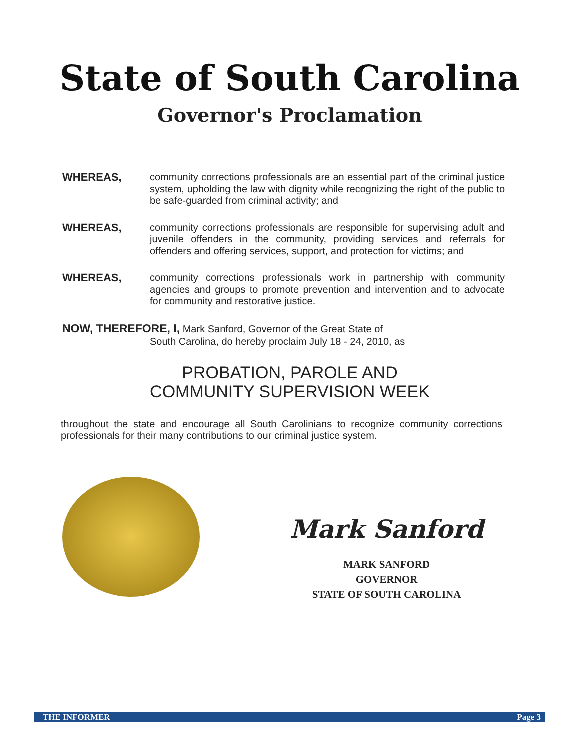State of South Carolina
Governor's Proclamation
WHEREAS, community corrections professionals are an essential part of the criminal justice system, upholding the law with dignity while recognizing the right of the public to be safe-guarded from criminal activity; and
WHEREAS, community corrections professionals are responsible for supervising adult and juvenile offenders in the community, providing services and referrals for offenders and offering services, support, and protection for victims; and
WHEREAS, community corrections professionals work in partnership with community agencies and groups to promote prevention and intervention and to advocate for community and restorative justice.
NOW, THEREFORE, I, Mark Sanford, Governor of the Great State of
South Carolina, do hereby proclaim July 18 - 24, 2010, as
PROBATION, PAROLE AND
COMMUNITY SUPERVISION WEEK
throughout the state and encourage all South Carolinians to recognize community corrections professionals for their many contributions to our criminal justice system.
Mark Sanford
MARK SANFORD
GOVERNOR
STATE OF SOUTH CAROLINA
THE INFORMER Page 3